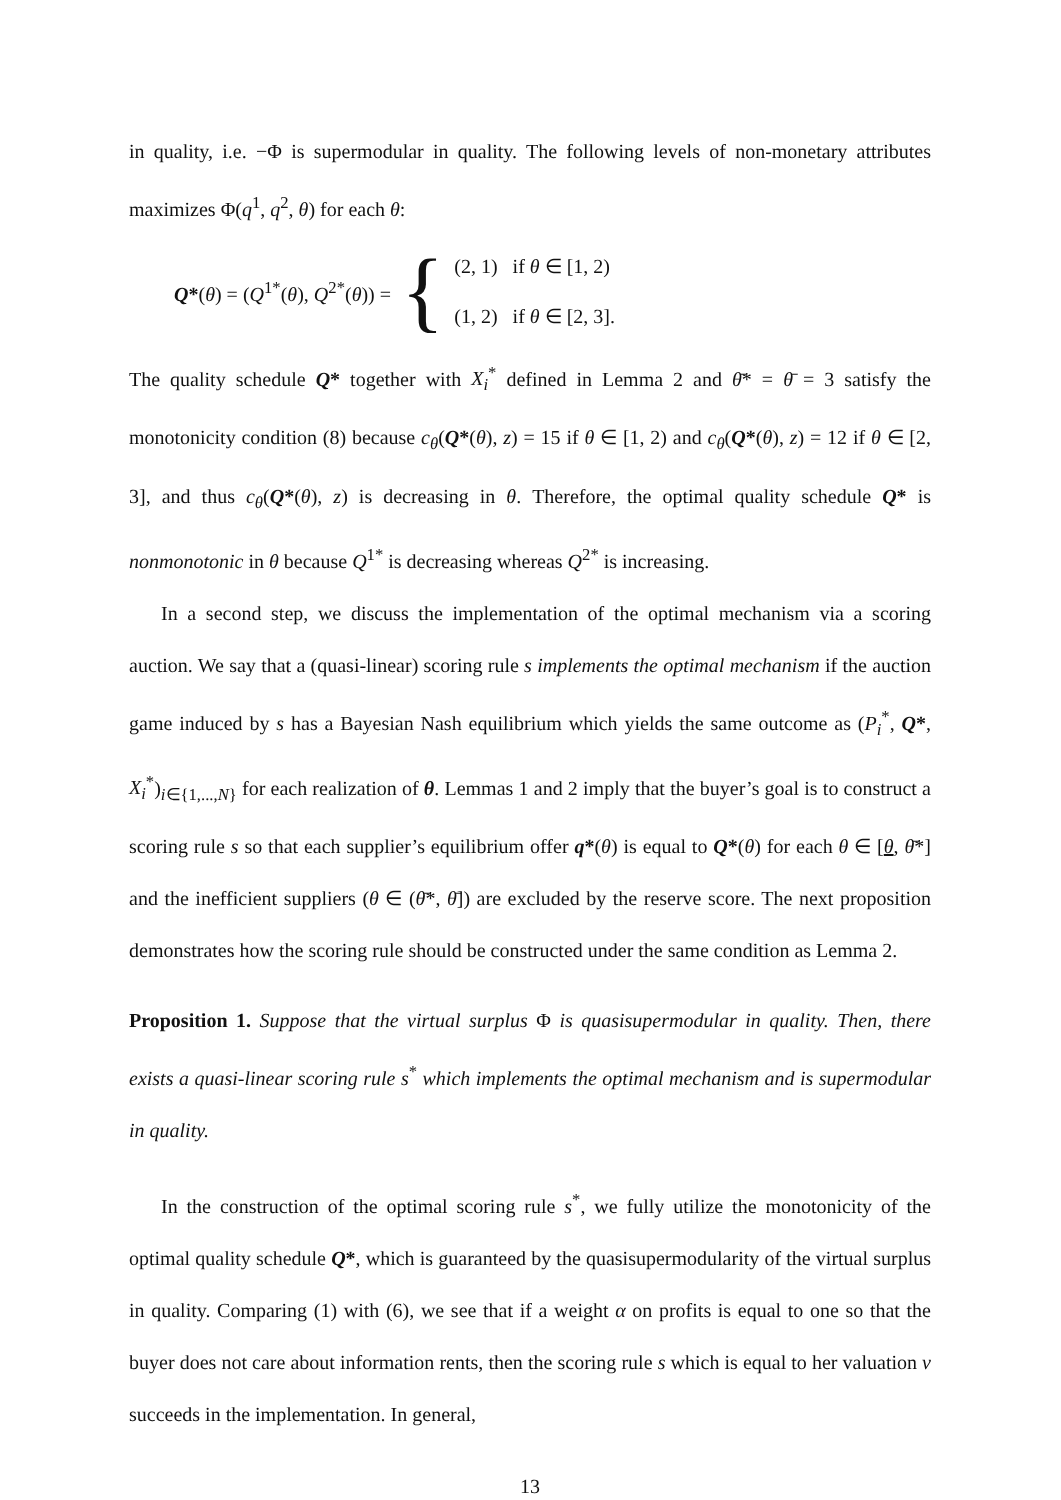in quality, i.e. −Φ is supermodular in quality. The following levels of non-monetary attributes maximizes Φ(q<sup>1</sup>, q<sup>2</sup>, θ) for each θ:
Q*(θ) = (Q<sup>1*</sup>(θ), Q<sup>2*</sup>(θ)) = { (2, 1) if θ ∈ [1, 2)
(1, 2) if θ ∈ [2, 3].
The quality schedule Q* together with X<sub>i</sub><sup>*</sup> defined in Lemma 2 and θ̄* = θ̄ = 3 satisfy the monotonicity condition (8) because c<sub>θ</sub>(Q*(θ), z) = 15 if θ ∈ [1, 2) and c<sub>θ</sub>(Q*(θ), z) = 12 if θ ∈ [2, 3], and thus c<sub>θ</sub>(Q*(θ), z) is decreasing in θ. Therefore, the optimal quality schedule Q* is nonmonotonic in θ because Q<sup>1*</sup> is decreasing whereas Q<sup>2*</sup> is increasing.
In a second step, we discuss the implementation of the optimal mechanism via a scoring auction. We say that a (quasi-linear) scoring rule s implements the optimal mechanism if the auction game induced by s has a Bayesian Nash equilibrium which yields the same outcome as (P<sub>i</sub><sup>*</sup>, Q*, X<sub>i</sub><sup>*</sup>)<sub>i∈{1,...,N}</sub> for each realization of θ. Lemmas 1 and 2 imply that the buyer’s goal is to construct a scoring rule s so that each supplier’s equilibrium offer q*(θ) is equal to Q*(θ) for each θ ∈ [θ, θ̄*] and the inefficient suppliers (θ ∈ (θ̄*, θ̄]) are excluded by the reserve score. The next proposition demonstrates how the scoring rule should be constructed under the same condition as Lemma 2.
Proposition 1. Suppose that the virtual surplus Φ is quasisupermodular in quality. Then, there exists a quasi-linear scoring rule s<sup>*</sup> which implements the optimal mechanism and is supermodular in quality.
In the construction of the optimal scoring rule s<sup>*</sup>, we fully utilize the monotonicity of the optimal quality schedule Q*, which is guaranteed by the quasisupermodularity of the virtual surplus in quality. Comparing (1) with (6), we see that if a weight α on profits is equal to one so that the buyer does not care about information rents, then the scoring rule s which is equal to her valuation v succeeds in the implementation. In general,
13